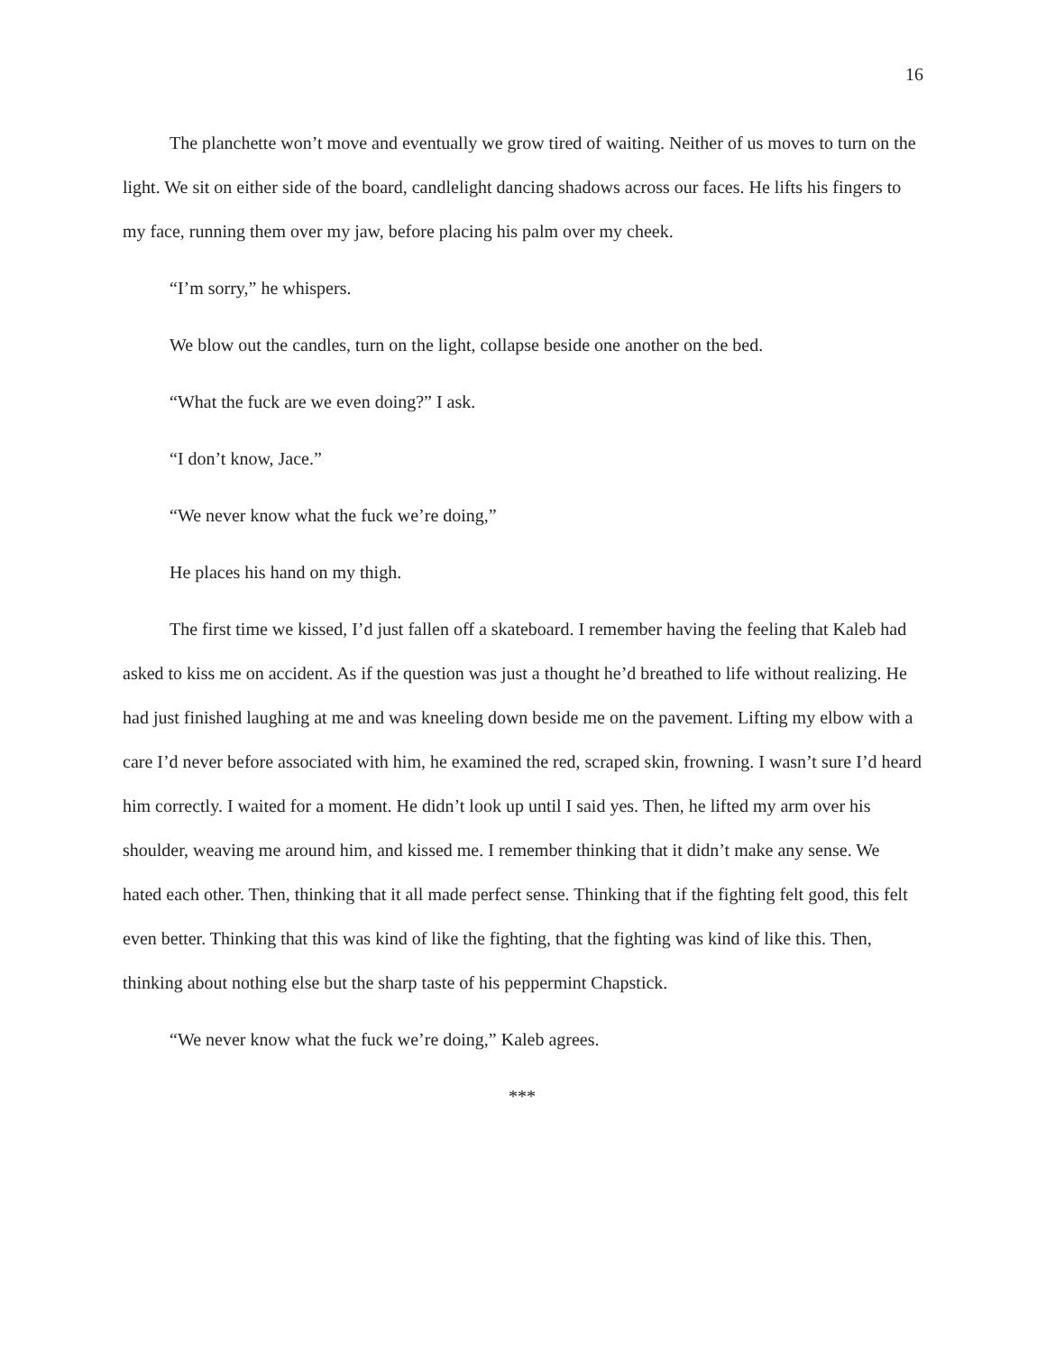16
The planchette won’t move and eventually we grow tired of waiting. Neither of us moves to turn on the light. We sit on either side of the board, candlelight dancing shadows across our faces. He lifts his fingers to my face, running them over my jaw, before placing his palm over my cheek.
“I’m sorry,” he whispers.
We blow out the candles, turn on the light, collapse beside one another on the bed.
“What the fuck are we even doing?” I ask.
“I don’t know, Jace.”
“We never know what the fuck we’re doing,”
He places his hand on my thigh.
The first time we kissed, I’d just fallen off a skateboard. I remember having the feeling that Kaleb had asked to kiss me on accident. As if the question was just a thought he’d breathed to life without realizing. He had just finished laughing at me and was kneeling down beside me on the pavement. Lifting my elbow with a care I’d never before associated with him, he examined the red, scraped skin, frowning. I wasn’t sure I’d heard him correctly. I waited for a moment. He didn’t look up until I said yes. Then, he lifted my arm over his shoulder, weaving me around him, and kissed me. I remember thinking that it didn’t make any sense. We hated each other. Then, thinking that it all made perfect sense. Thinking that if the fighting felt good, this felt even better. Thinking that this was kind of like the fighting, that the fighting was kind of like this. Then, thinking about nothing else but the sharp taste of his peppermint Chapstick.
“We never know what the fuck we’re doing,” Kaleb agrees.
***